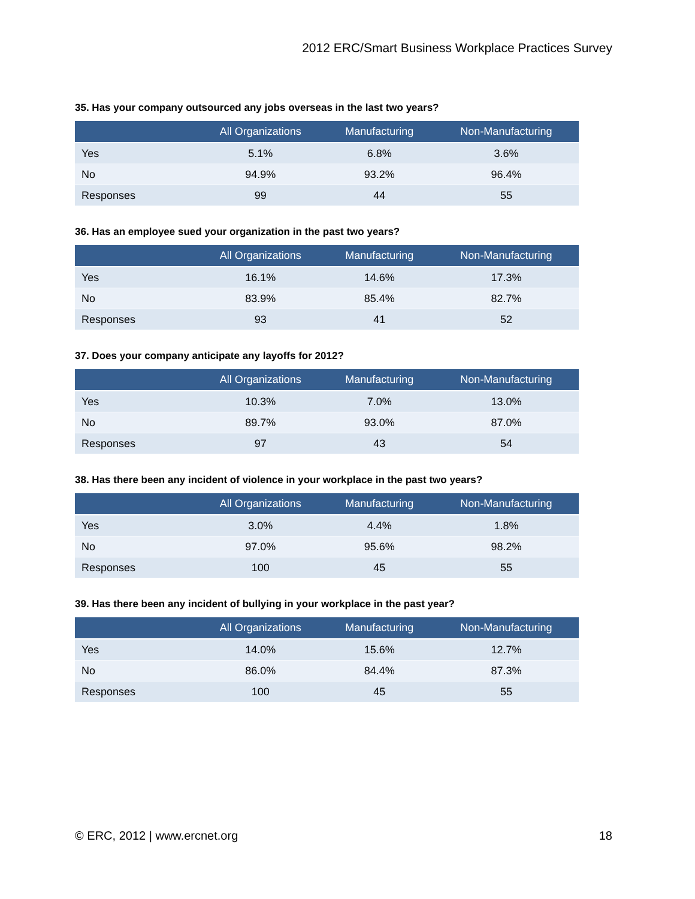2012 ERC/Smart Business Workplace Practices Survey
35. Has your company outsourced any jobs overseas in the last two years?
| | All Organizations | Manufacturing | Non-Manufacturing |
| --- | --- | --- | --- |
| Yes | 5.1% | 6.8% | 3.6% |
| No | 94.9% | 93.2% | 96.4% |
| Responses | 99 | 44 | 55 |
36. Has an employee sued your organization in the past two years?
| | All Organizations | Manufacturing | Non-Manufacturing |
| --- | --- | --- | --- |
| Yes | 16.1% | 14.6% | 17.3% |
| No | 83.9% | 85.4% | 82.7% |
| Responses | 93 | 41 | 52 |
37. Does your company anticipate any layoffs for 2012?
| | All Organizations | Manufacturing | Non-Manufacturing |
| --- | --- | --- | --- |
| Yes | 10.3% | 7.0% | 13.0% |
| No | 89.7% | 93.0% | 87.0% |
| Responses | 97 | 43 | 54 |
38. Has there been any incident of violence in your workplace in the past two years?
| | All Organizations | Manufacturing | Non-Manufacturing |
| --- | --- | --- | --- |
| Yes | 3.0% | 4.4% | 1.8% |
| No | 97.0% | 95.6% | 98.2% |
| Responses | 100 | 45 | 55 |
39. Has there been any incident of bullying in your workplace in the past year?
| | All Organizations | Manufacturing | Non-Manufacturing |
| --- | --- | --- | --- |
| Yes | 14.0% | 15.6% | 12.7% |
| No | 86.0% | 84.4% | 87.3% |
| Responses | 100 | 45 | 55 |
© ERC, 2012 | www.ercnet.org 18